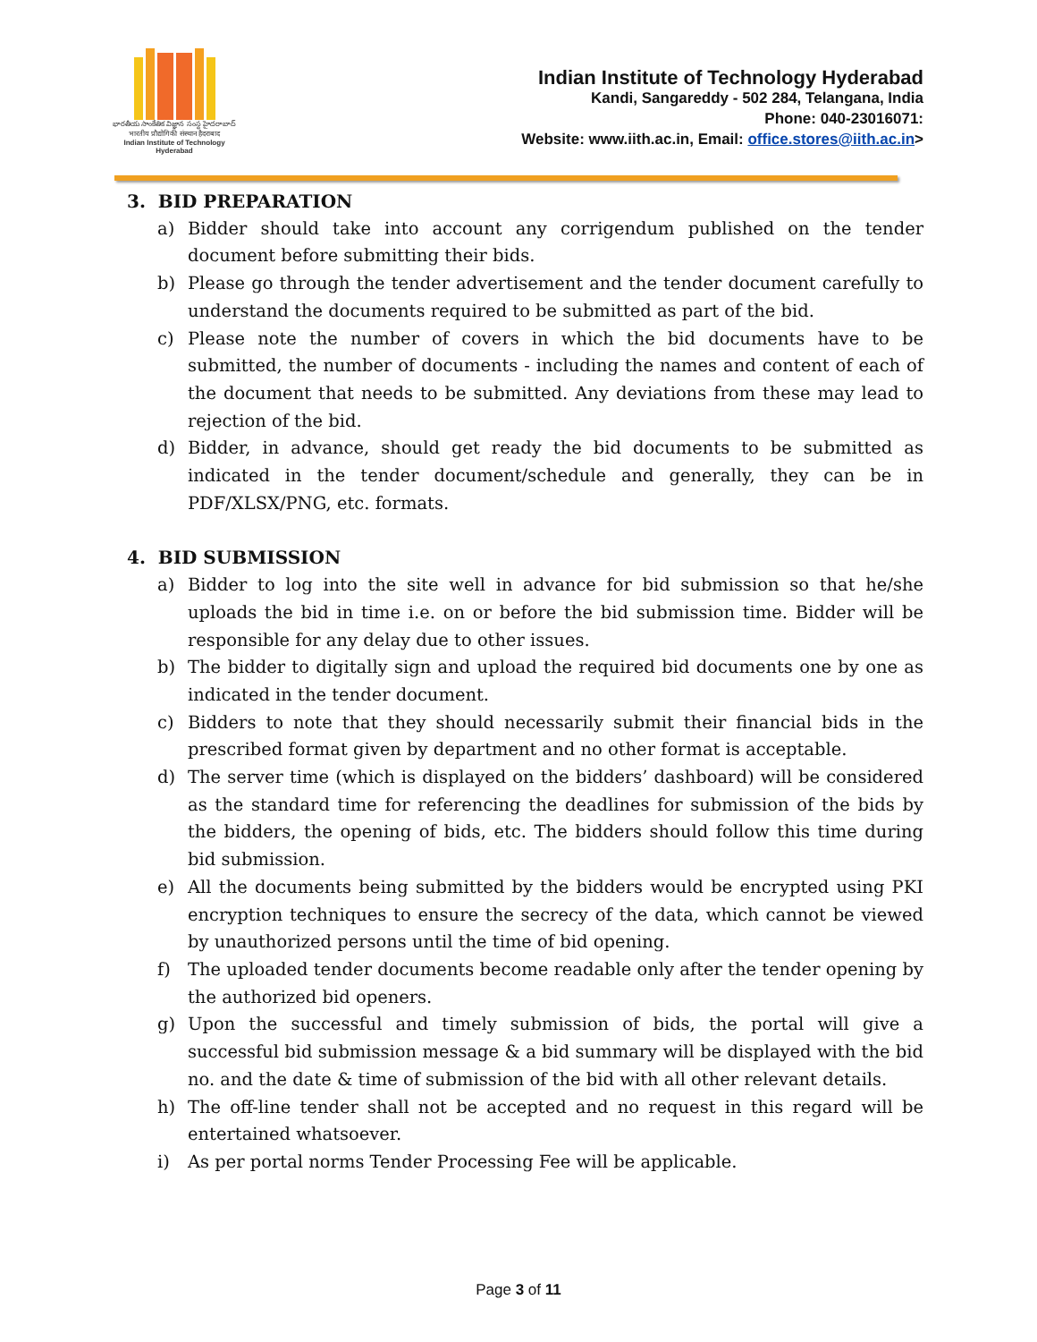భారతీయ సాంకేతిక విజ్ఞాన సంస్థ హైదరాబాద్
भारतीय प्रौद्योगिकी संस्थान हैदराबाद
Indian Institute of Technology Hyderabad
Indian Institute of Technology Hyderabad
Kandi, Sangareddy - 502 284, Telangana, India
Phone: 040-23016071:
Website: www.iith.ac.in, Email: office.stores@iith.ac.in>
3. BID PREPARATION
a) Bidder should take into account any corrigendum published on the tender document before submitting their bids.
b) Please go through the tender advertisement and the tender document carefully to understand the documents required to be submitted as part of the bid.
c) Please note the number of covers in which the bid documents have to be submitted, the number of documents - including the names and content of each of the document that needs to be submitted. Any deviations from these may lead to rejection of the bid.
d) Bidder, in advance, should get ready the bid documents to be submitted as indicated in the tender document/schedule and generally, they can be in PDF/XLSX/PNG, etc. formats.
4. BID SUBMISSION
a) Bidder to log into the site well in advance for bid submission so that he/she uploads the bid in time i.e. on or before the bid submission time. Bidder will be responsible for any delay due to other issues.
b) The bidder to digitally sign and upload the required bid documents one by one as indicated in the tender document.
c) Bidders to note that they should necessarily submit their financial bids in the prescribed format given by department and no other format is acceptable.
d) The server time (which is displayed on the bidders’ dashboard) will be considered as the standard time for referencing the deadlines for submission of the bids by the bidders, the opening of bids, etc. The bidders should follow this time during bid submission.
e) All the documents being submitted by the bidders would be encrypted using PKI encryption techniques to ensure the secrecy of the data, which cannot be viewed by unauthorized persons until the time of bid opening.
f) The uploaded tender documents become readable only after the tender opening by the authorized bid openers.
g) Upon the successful and timely submission of bids, the portal will give a successful bid submission message & a bid summary will be displayed with the bid no. and the date & time of submission of the bid with all other relevant details.
h) The off-line tender shall not be accepted and no request in this regard will be entertained whatsoever.
i) As per portal norms Tender Processing Fee will be applicable.
Page 3 of 11